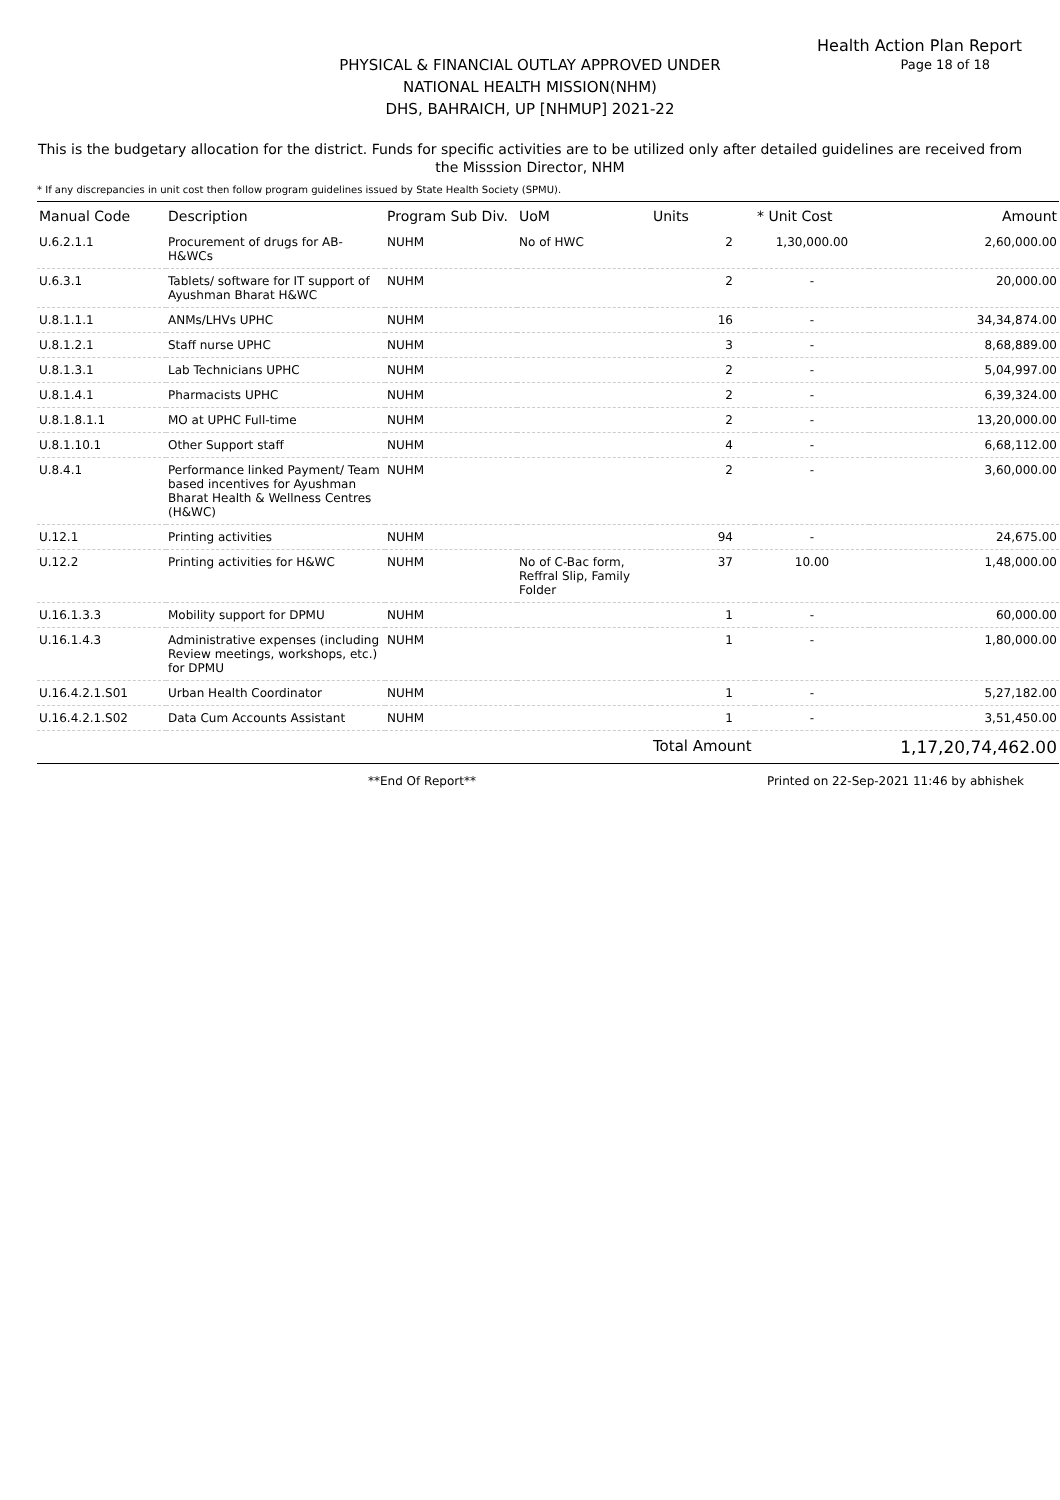Health Action Plan Report
Page 18 of 18
PHYSICAL & FINANCIAL OUTLAY APPROVED UNDER
NATIONAL HEALTH MISSION(NHM)
DHS, BAHRAICH, UP [NHMUP] 2021-22
This is the budgetary allocation for the district. Funds for specific activities are to be utilized only after detailed guidelines are received from the Misssion Director, NHM
* If any discrepancies in unit cost then follow program guidelines issued by State Health Society (SPMU).
| Manual Code | Description | Program Sub Div. | UoM | Units | * Unit Cost | Amount |
| --- | --- | --- | --- | --- | --- | --- |
| U.6.2.1.1 | Procurement of drugs for AB-H&WCs | NUHM | No of HWC | 2 | 1,30,000.00 | 2,60,000.00 |
| U.6.3.1 | Tablets/ software for IT support of Ayushman Bharat H&WC | NUHM | | 2 | - | 20,000.00 |
| U.8.1.1.1 | ANMs/LHVs UPHC | NUHM | | 16 | - | 34,34,874.00 |
| U.8.1.2.1 | Staff nurse UPHC | NUHM | | 3 | - | 8,68,889.00 |
| U.8.1.3.1 | Lab Technicians UPHC | NUHM | | 2 | - | 5,04,997.00 |
| U.8.1.4.1 | Pharmacists UPHC | NUHM | | 2 | - | 6,39,324.00 |
| U.8.1.8.1.1 | MO at UPHC Full-time | NUHM | | 2 | - | 13,20,000.00 |
| U.8.1.10.1 | Other Support staff | NUHM | | 4 | - | 6,68,112.00 |
| U.8.4.1 | Performance linked Payment/ Team based incentives for Ayushman Bharat Health & Wellness Centres (H&WC) | NUHM | | 2 | - | 3,60,000.00 |
| U.12.1 | Printing activities | NUHM | | 94 | - | 24,675.00 |
| U.12.2 | Printing activities for H&WC | NUHM | No of C-Bac form, Reffral Slip, Family Folder | 37 | 10.00 | 1,48,000.00 |
| U.16.1.3.3 | Mobility support for DPMU | NUHM | | 1 | - | 60,000.00 |
| U.16.1.4.3 | Administrative expenses (including Review meetings, workshops, etc.) for DPMU | NUHM | | 1 | - | 1,80,000.00 |
| U.16.4.2.1.S01 | Urban Health Coordinator | NUHM | | 1 | - | 5,27,182.00 |
| U.16.4.2.1.S02 | Data Cum Accounts Assistant | NUHM | | 1 | - | 3,51,450.00 |
| | | | | Total Amount | | 1,17,20,74,462.00 |
**End Of Report** Printed on 22-Sep-2021 11:46 by abhishek